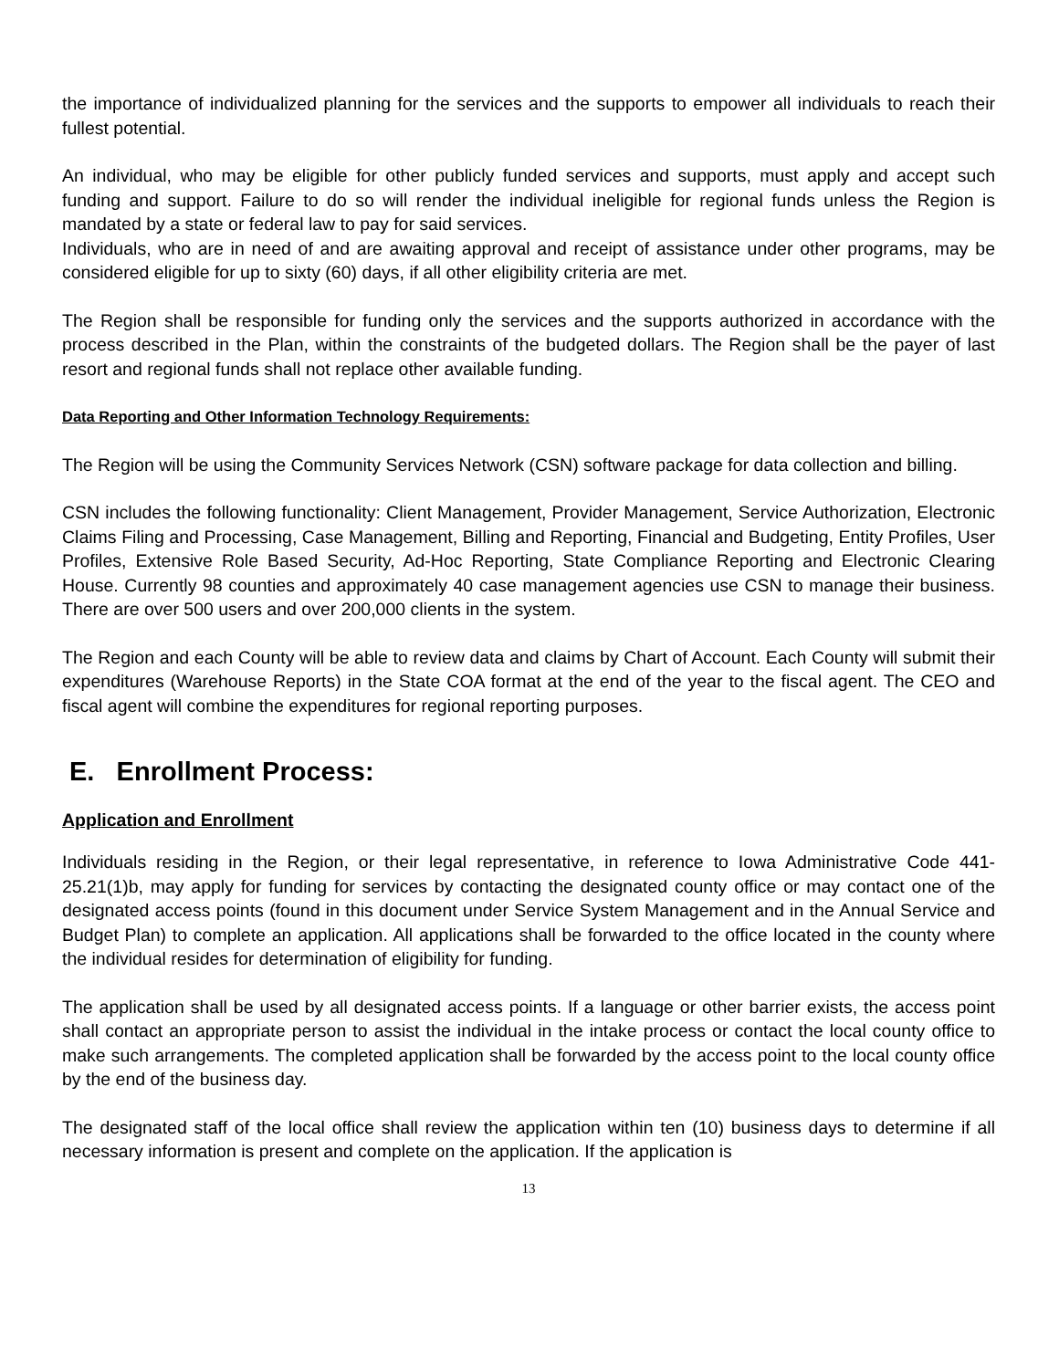the importance of individualized planning for the services and the supports to empower all individuals to reach their fullest potential.
An individual, who may be eligible for other publicly funded services and supports, must apply and accept such funding and support. Failure to do so will render the individual ineligible for regional funds unless the Region is mandated by a state or federal law to pay for said services.
Individuals, who are in need of and are awaiting approval and receipt of assistance under other programs, may be considered eligible for up to sixty (60) days, if all other eligibility criteria are met.
The Region shall be responsible for funding only the services and the supports authorized in accordance with the process described in the Plan, within the constraints of the budgeted dollars. The Region shall be the payer of last resort and regional funds shall not replace other available funding.
Data Reporting and Other Information Technology Requirements:
The Region will be using the Community Services Network (CSN) software package for data collection and billing.
CSN includes the following functionality: Client Management, Provider Management, Service Authorization, Electronic Claims Filing and Processing, Case Management, Billing and Reporting, Financial and Budgeting, Entity Profiles, User Profiles, Extensive Role Based Security, Ad-Hoc Reporting, State Compliance Reporting and Electronic Clearing House. Currently 98 counties and approximately 40 case management agencies use CSN to manage their business. There are over 500 users and over 200,000 clients in the system.
The Region and each County will be able to review data and claims by Chart of Account. Each County will submit their expenditures (Warehouse Reports) in the State COA format at the end of the year to the fiscal agent. The CEO and fiscal agent will combine the expenditures for regional reporting purposes.
E. Enrollment Process:
Application and Enrollment
Individuals residing in the Region, or their legal representative, in reference to Iowa Administrative Code 441-25.21(1)b, may apply for funding for services by contacting the designated county office or may contact one of the designated access points (found in this document under Service System Management and in the Annual Service and Budget Plan) to complete an application. All applications shall be forwarded to the office located in the county where the individual resides for determination of eligibility for funding.
The application shall be used by all designated access points. If a language or other barrier exists, the access point shall contact an appropriate person to assist the individual in the intake process or contact the local county office to make such arrangements. The completed application shall be forwarded by the access point to the local county office by the end of the business day.
The designated staff of the local office shall review the application within ten (10) business days to determine if all necessary information is present and complete on the application. If the application is
13